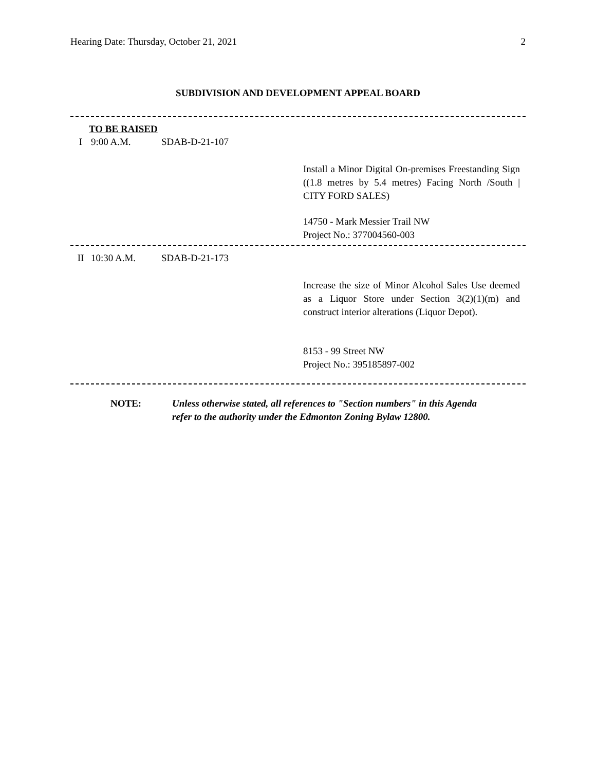Hearing Date: Thursday, October 21, 2021 2
SUBDIVISION AND DEVELOPMENT APPEAL BOARD
TO BE RAISED
I 9:00 A.M. SDAB-D-21-107
Install a Minor Digital On-premises Freestanding Sign ((1.8 metres by 5.4 metres) Facing North /South | CITY FORD SALES)
14750 - Mark Messier Trail NW
Project No.: 377004560-003
II 10:30 A.M. SDAB-D-21-173
Increase the size of Minor Alcohol Sales Use deemed as a Liquor Store under Section 3(2)(1)(m) and construct interior alterations (Liquor Depot).
8153 - 99 Street NW
Project No.: 395185897-002
NOTE: Unless otherwise stated, all references to "Section numbers" in this Agenda
refer to the authority under the Edmonton Zoning Bylaw 12800.